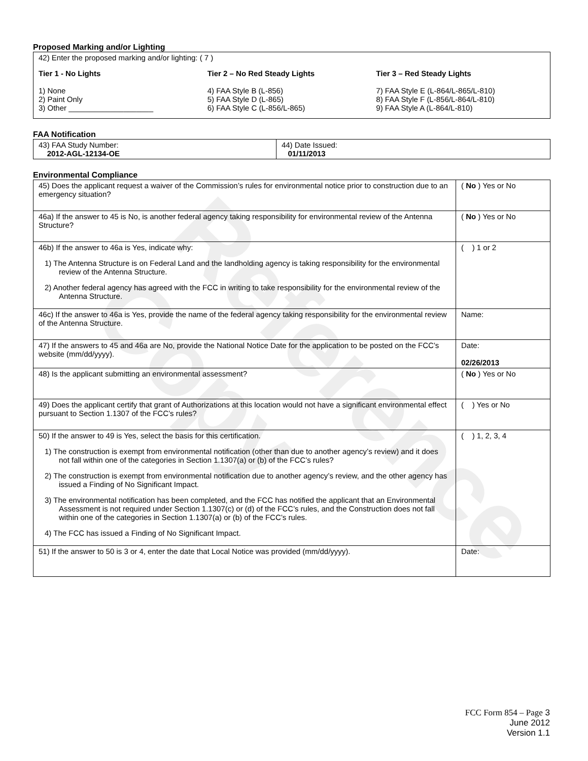Reference Copy
Proposed Marking and/or Lighting
42) Enter the proposed marking and/or lighting: ( 7 )
Tier 1 - No Lights
1) None
2) Paint Only
3) Other ____________________
Tier 2 – No Red Steady Lights
4) FAA Style B (L-856)
5) FAA Style D (L-865)
6) FAA Style C (L-856/L-865)
Tier 3 – Red Steady Lights
7) FAA Style E (L-864/L-865/L-810)
8) FAA Style F (L-856/L-864/L-810)
9) FAA Style A (L-864/L-810)
FAA Notification
| 43) FAA Study Number: 2012-AGL-12134-OE | 44) Date Issued: 01/11/2013 |
Environmental Compliance
| 45) Does the applicant request a waiver of the Commission’s rules for environmental notice prior to construction due to an emergency situation? | ( No ) Yes or No |
| 46a) If the answer to 45 is No, is another federal agency taking responsibility for environmental review of the Antenna Structure? | ( No ) Yes or No |
| 46b) If the answer to 46a is Yes, indicate why: 1) The Antenna Structure is on Federal Land and the landholding agency is taking responsibility for the environmental review of the Antenna Structure. 2) Another federal agency has agreed with the FCC in writing to take responsibility for the environmental review of the Antenna Structure. | ( ) 1 or 2 |
| 46c) If the answer to 46a is Yes, provide the name of the federal agency taking responsibility for the environmental review of the Antenna Structure. | Name: |
| 47) If the answers to 45 and 46a are No, provide the National Notice Date for the application to be posted on the FCC’s website (mm/dd/yyyy). | Date: 02/26/2013 |
| 48) Is the applicant submitting an environmental assessment? | ( No ) Yes or No |
| 49) Does the applicant certify that grant of Authorizations at this location would not have a significant environmental effect pursuant to Section 1.1307 of the FCC’s rules? | ( ) Yes or No |
| 50) If the answer to 49 is Yes, select the basis for this certification. 1) The construction is exempt from environmental notification (other than due to another agency’s review) and it does not fall within one of the categories in Section 1.1307(a) or (b) of the FCC’s rules? 2) The construction is exempt from environmental notification due to another agency’s review, and the other agency has issued a Finding of No Significant Impact. 3) The environmental notification has been completed, and the FCC has notified the applicant that an Environmental Assessment is not required under Section 1.1307(c) or (d) of the FCC’s rules, and the Construction does not fall within one of the categories in Section 1.1307(a) or (b) of the FCC’s rules. 4) The FCC has issued a Finding of No Significant Impact. | ( ) 1, 2, 3, 4 |
| 51) If the answer to 50 is 3 or 4, enter the date that Local Notice was provided (mm/dd/yyyy). | Date: |
FCC Form 854 – Page 3
June 2012
Version 1.1